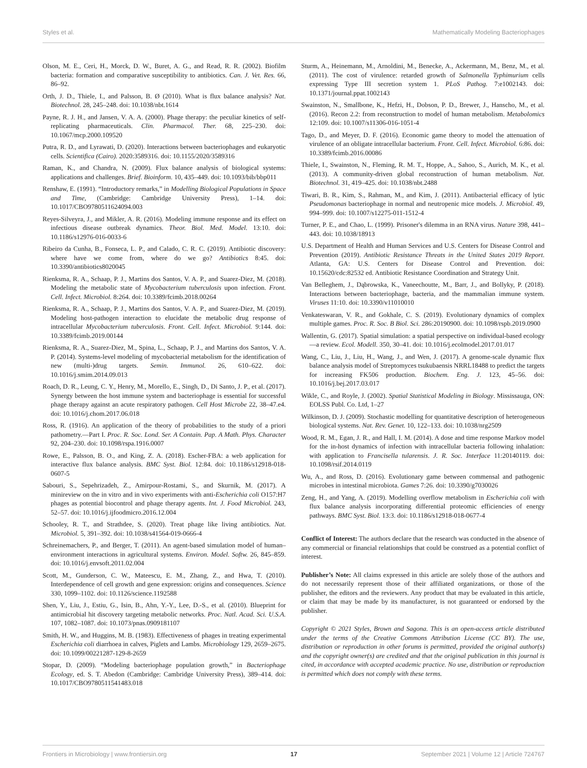Styles et al. Mathematically Modeling Bacteriophages
Olson, M. E., Ceri, H., Morck, D. W., Buret, A. G., and Read, R. R. (2002). Biofilm bacteria: formation and comparative susceptibility to antibiotics. Can. J. Vet. Res. 66, 86–92.
Orth, J. D., Thiele, I., and Palsson, B. Ø (2010). What is flux balance analysis? Nat. Biotechnol. 28, 245–248. doi: 10.1038/nbt.1614
Payne, R. J. H., and Jansen, V. A. A. (2000). Phage therapy: the peculiar kinetics of self-replicating pharmaceuticals. Clin. Pharmacol. Ther. 68, 225–230. doi: 10.1067/mcp.2000.109520
Putra, R. D., and Lyrawati, D. (2020). Interactions between bacteriophages and eukaryotic cells. Scientifica (Cairo). 2020:3589316. doi: 10.1155/2020/3589316
Raman, K., and Chandra, N. (2009). Flux balance analysis of biological systems: applications and challenges. Brief. Bioinform. 10, 435–449. doi: 10.1093/bib/bbp011
Renshaw, E. (1991). “Introductory remarks,” in Modelling Biological Populations in Space and Time, (Cambridge: Cambridge University Press), 1–14. doi: 10.1017/CBO9780511624094.003
Reyes-Silveyra, J., and Mikler, A. R. (2016). Modeling immune response and its effect on infectious disease outbreak dynamics. Theor. Biol. Med. Model. 13:10. doi: 10.1186/s12976-016-0033-6
Ribeiro da Cunha, B., Fonseca, L. P., and Calado, C. R. C. (2019). Antibiotic discovery: where have we come from, where do we go? Antibiotics 8:45. doi: 10.3390/antibiotics8020045
Rienksma, R. A., Schaap, P. J., Martins dos Santos, V. A. P., and Suarez-Diez, M. (2018). Modeling the metabolic state of Mycobacterium tuberculosis upon infection. Front. Cell. Infect. Microbiol. 8:264. doi: 10.3389/fcimb.2018.00264
Rienksma, R. A., Schaap, P. J., Martins dos Santos, V. A. P., and Suarez-Diez, M. (2019). Modeling host-pathogen interaction to elucidate the metabolic drug response of intracellular Mycobacterium tuberculosis. Front. Cell. Infect. Microbiol. 9:144. doi: 10.3389/fcimb.2019.00144
Rienksma, R. A., Suarez-Diez, M., Spina, L., Schaap, P. J., and Martins dos Santos, V. A. P. (2014). Systems-level modeling of mycobacterial metabolism for the identification of new (multi-)drug targets. Semin. Immunol. 26, 610–622. doi: 10.1016/j.smim.2014.09.013
Roach, D. R., Leung, C. Y., Henry, M., Morello, E., Singh, D., Di Santo, J. P., et al. (2017). Synergy between the host immune system and bacteriophage is essential for successful phage therapy against an acute respiratory pathogen. Cell Host Microbe 22, 38–47.e4. doi: 10.1016/j.chom.2017.06.018
Ross, R. (1916). An application of the theory of probabilities to the study of a priori pathometry.—Part I. Proc. R. Soc. Lond. Ser. A Contain. Pap. A Math. Phys. Character 92, 204–230. doi: 10.1098/rspa.1916.0007
Rowe, E., Palsson, B. O., and King, Z. A. (2018). Escher-FBA: a web application for interactive flux balance analysis. BMC Syst. Biol. 12:84. doi: 10.1186/s12918-018-0607-5
Sabouri, S., Sepehrizadeh, Z., Amirpour-Rostami, S., and Skurnik, M. (2017). A minireview on the in vitro and in vivo experiments with anti-Escherichia coli O157:H7 phages as potential biocontrol and phage therapy agents. Int. J. Food Microbiol. 243, 52–57. doi: 10.1016/j.ijfoodmicro.2016.12.004
Schooley, R. T., and Strathdee, S. (2020). Treat phage like living antibiotics. Nat. Microbiol. 5, 391–392. doi: 10.1038/s41564-019-0666-4
Schreinemachers, P., and Berger, T. (2011). An agent-based simulation model of human–environment interactions in agricultural systems. Environ. Model. Softw. 26, 845–859. doi: 10.1016/j.envsoft.2011.02.004
Scott, M., Gunderson, C. W., Mateescu, E. M., Zhang, Z., and Hwa, T. (2010). Interdependence of cell growth and gene expression: origins and consequences. Science 330, 1099–1102. doi: 10.1126/science.1192588
Shen, Y., Liu, J., Estiu, G., Isin, B., Ahn, Y.-Y., Lee, D.-S., et al. (2010). Blueprint for antimicrobial hit discovery targeting metabolic networks. Proc. Natl. Acad. Sci. U.S.A. 107, 1082–1087. doi: 10.1073/pnas.0909181107
Smith, H. W., and Huggins, M. B. (1983). Effectiveness of phages in treating experimental Escherichia coli diarrhoea in calves, Piglets and Lambs. Microbiology 129, 2659–2675. doi: 10.1099/00221287-129-8-2659
Stopar, D. (2009). “Modeling bacteriophage population growth,” in Bacteriophage Ecology, ed. S. T. Abedon (Cambridge: Cambridge University Press), 389–414. doi: 10.1017/CBO9780511541483.018
Sturm, A., Heinemann, M., Arnoldini, M., Benecke, A., Ackermann, M., Benz, M., et al. (2011). The cost of virulence: retarded growth of Salmonella Typhimurium cells expressing Type III secretion system 1. PLoS Pathog. 7:e1002143. doi: 10.1371/journal.ppat.1002143
Swainston, N., Smallbone, K., Hefzi, H., Dobson, P. D., Brewer, J., Hanscho, M., et al. (2016). Recon 2.2: from reconstruction to model of human metabolism. Metabolomics 12:109. doi: 10.1007/s11306-016-1051-4
Tago, D., and Meyer, D. F. (2016). Economic game theory to model the attenuation of virulence of an obligate intracellular bacterium. Front. Cell. Infect. Microbiol. 6:86. doi: 10.3389/fcimb.2016.00086
Thiele, I., Swainston, N., Fleming, R. M. T., Hoppe, A., Sahoo, S., Aurich, M. K., et al. (2013). A community-driven global reconstruction of human metabolism. Nat. Biotechnol. 31, 419–425. doi: 10.1038/nbt.2488
Tiwari, B. R., Kim, S., Rahman, M., and Kim, J. (2011). Antibacterial efficacy of lytic Pseudomonas bacteriophage in normal and neutropenic mice models. J. Microbiol. 49, 994–999. doi: 10.1007/s12275-011-1512-4
Turner, P. E., and Chao, L. (1999). Prisoner's dilemma in an RNA virus. Nature 398, 441–443. doi: 10.1038/18913
U.S. Department of Health and Human Services and U.S. Centers for Disease Control and Prevention (2019). Antibiotic Resistance Threats in the United States 2019 Report. Atlanta, GA: U.S. Centers for Disease Control and Prevention. doi: 10.15620/cdc:82532 ed. Antibiotic Resistance Coordination and Strategy Unit.
Van Belleghem, J., Dąbrowska, K., Vaneechoutte, M., Barr, J., and Bollyky, P. (2018). Interactions between bacteriophage, bacteria, and the mammalian immune system. Viruses 11:10. doi: 10.3390/v11010010
Venkateswaran, V. R., and Gokhale, C. S. (2019). Evolutionary dynamics of complex multiple games. Proc. R. Soc. B Biol. Sci. 286:20190900. doi: 10.1098/rspb.2019.0900
Wallentin, G. (2017). Spatial simulation: a spatial perspective on individual-based ecology—a review. Ecol. Modell. 350, 30–41. doi: 10.1016/j.ecolmodel.2017.01.017
Wang, C., Liu, J., Liu, H., Wang, J., and Wen, J. (2017). A genome-scale dynamic flux balance analysis model of Streptomyces tsukubaensis NRRL18488 to predict the targets for increasing FK506 production. Biochem. Eng. J. 123, 45–56. doi: 10.1016/j.bej.2017.03.017
Wikle, C., and Royle, J. (2002). Spatial Statistical Modeling in Biology. Mississauga, ON: EOLSS Publ. Co. Ltd, 1–27
Wilkinson, D. J. (2009). Stochastic modelling for quantitative description of heterogeneous biological systems. Nat. Rev. Genet. 10, 122–133. doi: 10.1038/nrg2509
Wood, R. M., Egan, J. R., and Hall, I. M. (2014). A dose and time response Markov model for the in-host dynamics of infection with intracellular bacteria following inhalation: with application to Francisella tularensis. J. R. Soc. Interface 11:20140119. doi: 10.1098/rsif.2014.0119
Wu, A., and Ross, D. (2016). Evolutionary game between commensal and pathogenic microbes in intestinal microbiota. Games 7:26. doi: 10.3390/g7030026
Zeng, H., and Yang, A. (2019). Modelling overflow metabolism in Escherichia coli with flux balance analysis incorporating differential proteomic efficiencies of energy pathways. BMC Syst. Biol. 13:3. doi: 10.1186/s12918-018-0677-4
Conflict of Interest: The authors declare that the research was conducted in the absence of any commercial or financial relationships that could be construed as a potential conflict of interest.
Publisher’s Note: All claims expressed in this article are solely those of the authors and do not necessarily represent those of their affiliated organizations, or those of the publisher, the editors and the reviewers. Any product that may be evaluated in this article, or claim that may be made by its manufacturer, is not guaranteed or endorsed by the publisher.
Copyright © 2021 Styles, Brown and Sagona. This is an open-access article distributed under the terms of the Creative Commons Attribution License (CC BY). The use, distribution or reproduction in other forums is permitted, provided the original author(s) and the copyright owner(s) are credited and that the original publication in this journal is cited, in accordance with accepted academic practice. No use, distribution or reproduction is permitted which does not comply with these terms.
Frontiers in Microbiology | www.frontiersin.org 17 September 2021 | Volume 12 | Article 724767